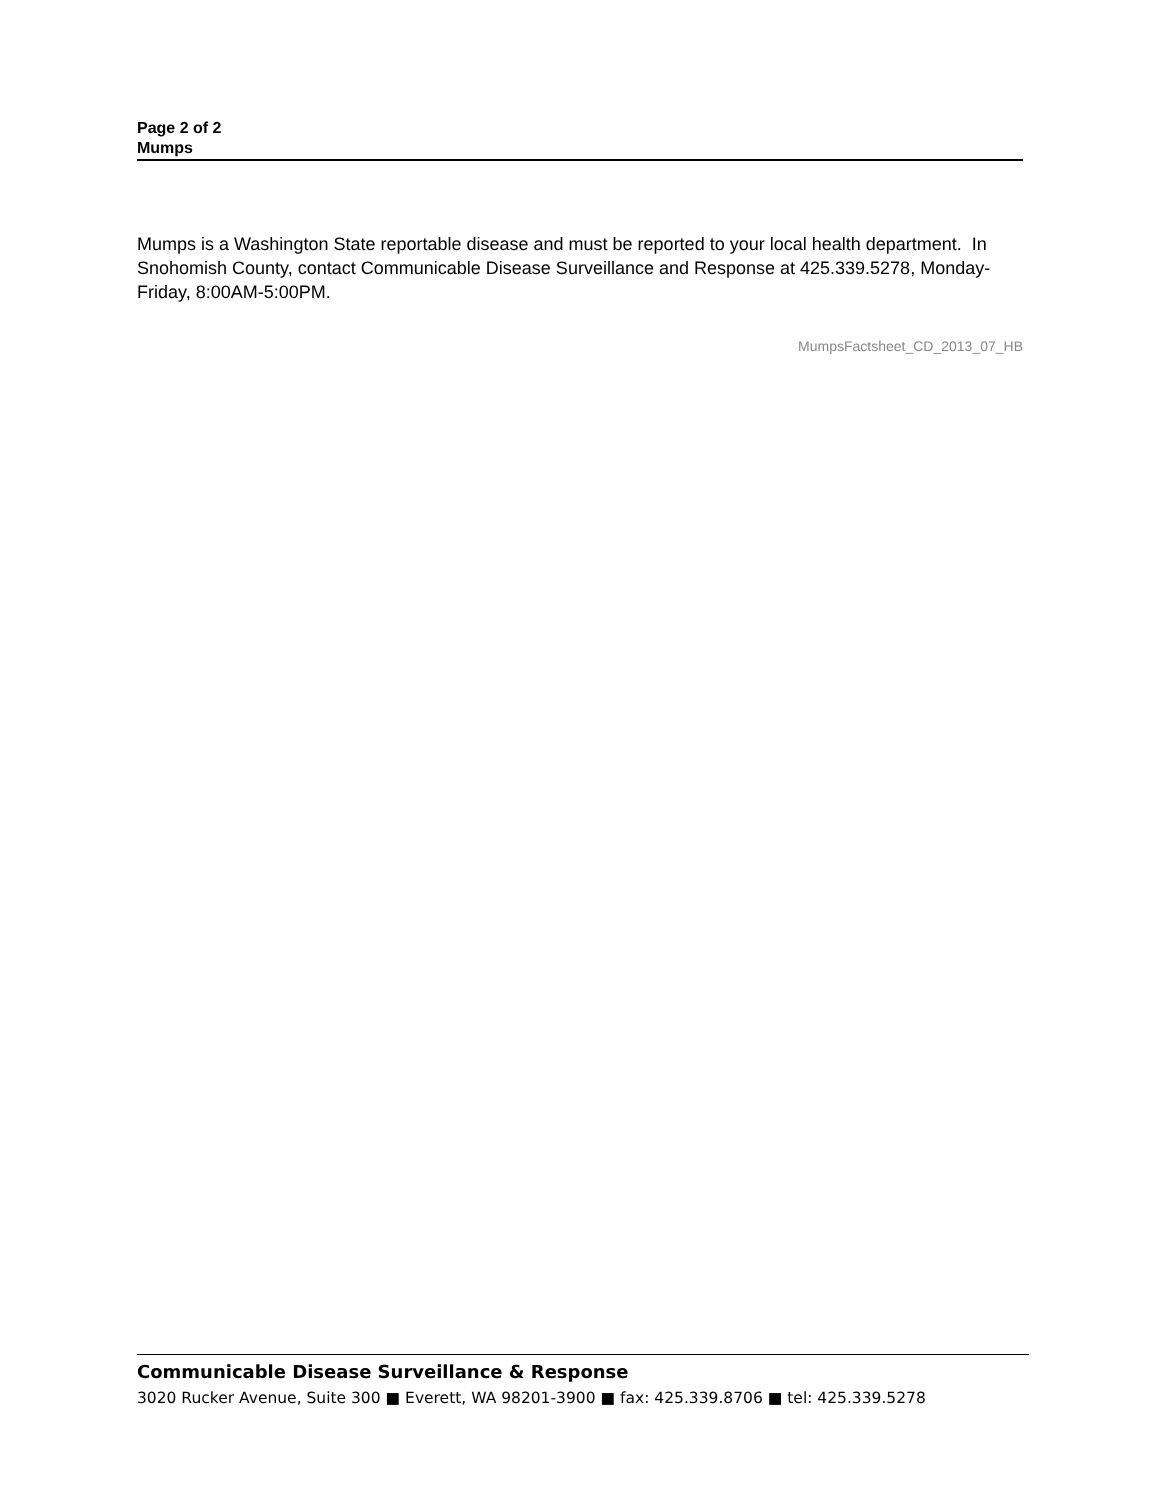Page 2 of 2
Mumps
Mumps is a Washington State reportable disease and must be reported to your local health department. In Snohomish County, contact Communicable Disease Surveillance and Response at 425.339.5278, Monday-Friday, 8:00AM-5:00PM.
MumpsFactsheet_CD_2013_07_HB
Communicable Disease Surveillance & Response
3020 Rucker Avenue, Suite 300 ■ Everett, WA 98201-3900 ■ fax: 425.339.8706 ■ tel: 425.339.5278